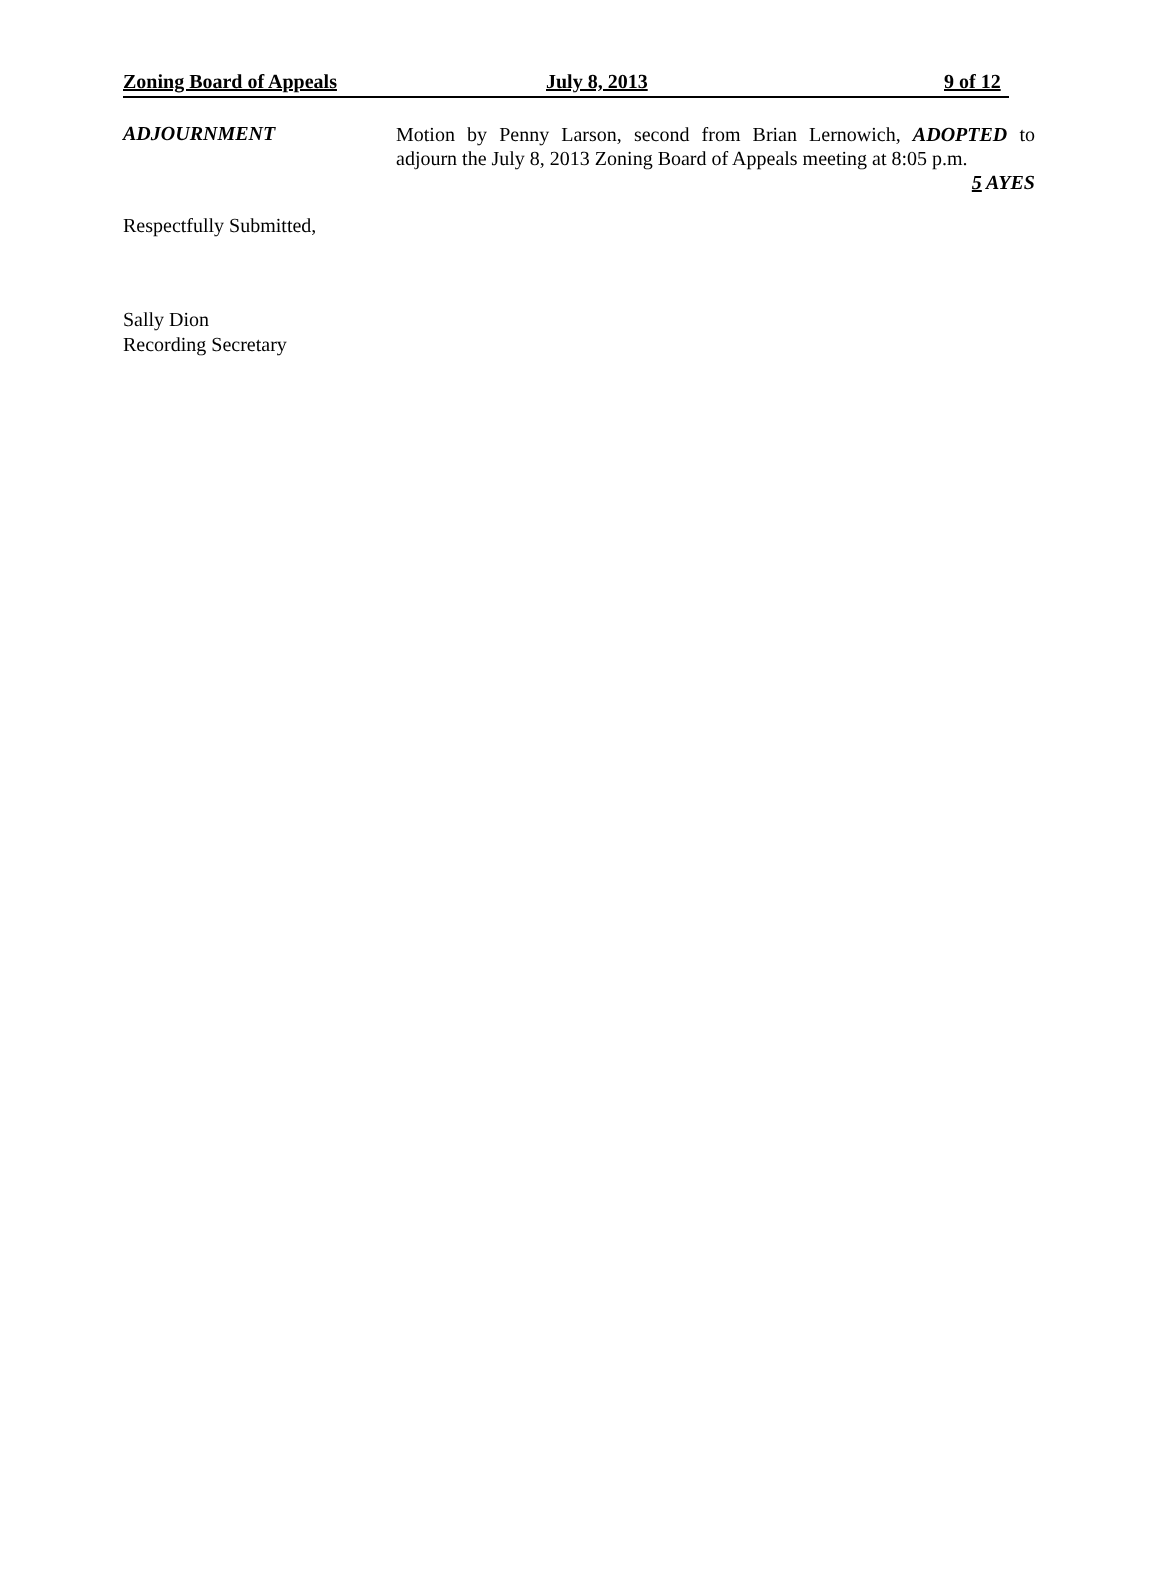Zoning Board of Appeals July 8, 2013 9 of 12
ADJOURNMENT
Motion by Penny Larson, second from Brian Lernowich, ADOPTED to adjourn the July 8, 2013 Zoning Board of Appeals meeting at 8:05 p.m.
5 AYES
Respectfully Submitted,
Sally Dion
Recording Secretary